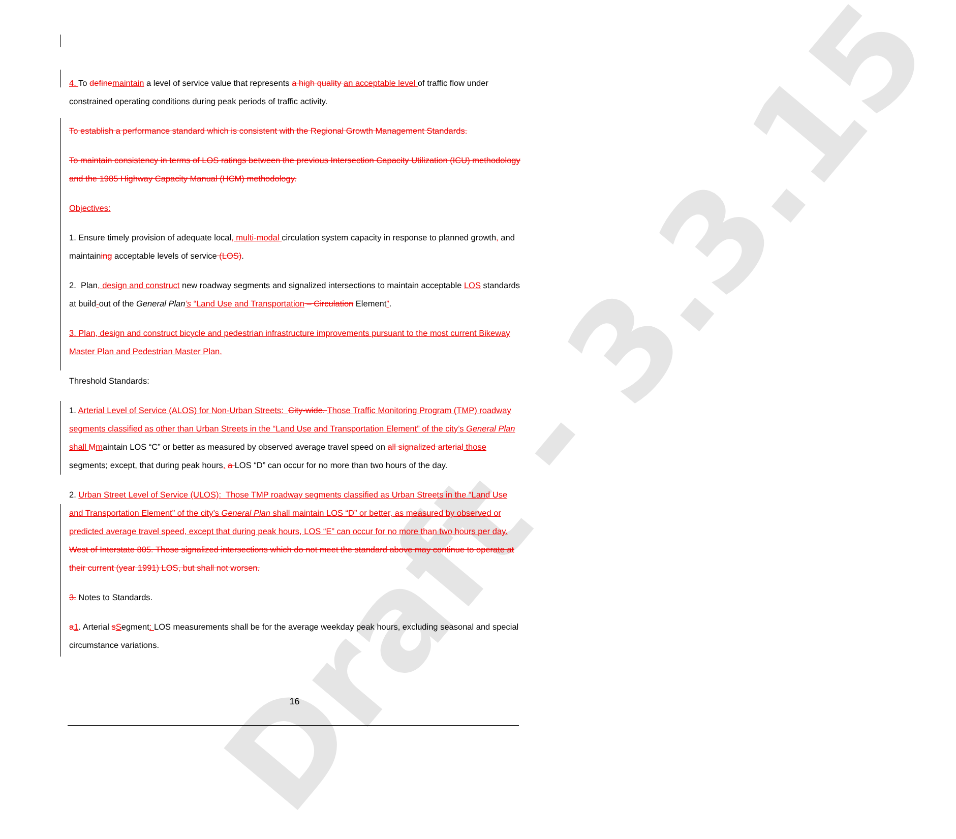Draft - 3.3.15
4. To define maintain a level of service value that represents a high quality an acceptable level of traffic flow under constrained operating conditions during peak periods of traffic activity.
To establish a performance standard which is consistent with the Regional Growth Management Standards.
To maintain consistency in terms of LOS ratings between the previous Intersection Capacity Utilization (ICU) methodology and the 1985 Highway Capacity Manual (HCM) methodology.
Objectives:
1. Ensure timely provision of adequate local, multi-modal circulation system capacity in response to planned growth, and maintaining acceptable levels of service (LOS).
2. Plan, design and construct new roadway segments and signalized intersections to maintain acceptable LOS standards at build-out of the General Plan’s “Land Use and Transportation – Circulation Element”.
3. Plan, design and construct bicycle and pedestrian infrastructure improvements pursuant to the most current Bikeway Master Plan and Pedestrian Master Plan.
Threshold Standards:
1. Arterial Level of Service (ALOS) for Non-Urban Streets: City-wide. Those Traffic Monitoring Program (TMP) roadway segments classified as other than Urban Streets in the “Land Use and Transportation Element” of the city’s General Plan shall Mmaintain LOS “C” or better as measured by observed average travel speed on all signalized arterial those segments; except, that during peak hours, a LOS “D” can occur for no more than two hours of the day.
2. Urban Street Level of Service (ULOS): Those TMP roadway segments classified as Urban Streets in the “Land Use and Transportation Element” of the city’s General Plan shall maintain LOS “D” or better, as measured by observed or predicted average travel speed, except that during peak hours, LOS “E” can occur for no more than two hours per day. West of Interstate 805. Those signalized intersections which do not meet the standard above may continue to operate at their current (year 1991) LOS, but shall not worsen.
3. Notes to Standards.
a 1. Arterial sSegment: LOS measurements shall be for the average weekday peak hours, excluding seasonal and special circumstance variations.
16